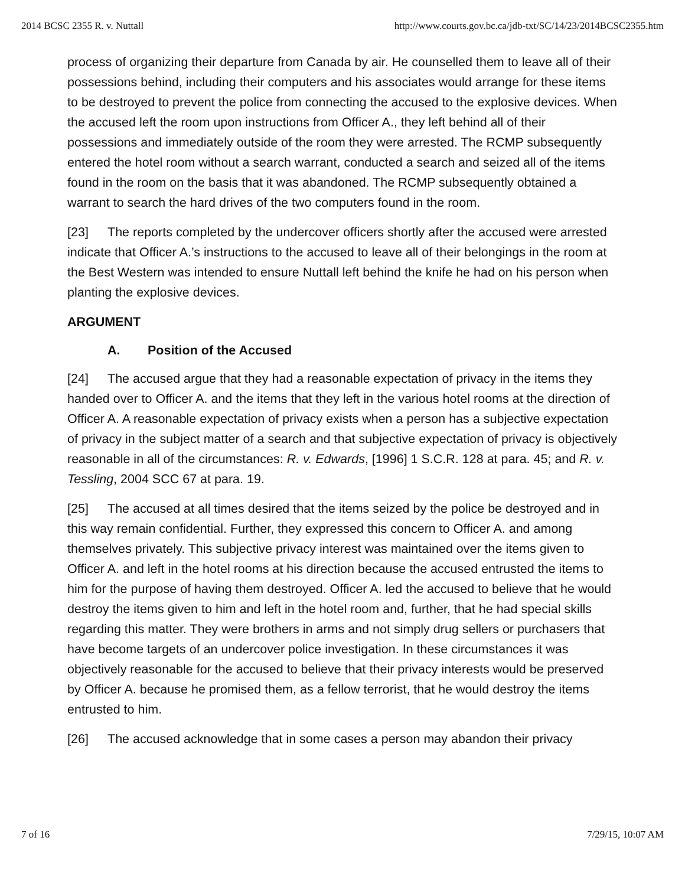2014 BCSC 2355 R. v. Nuttall http://www.courts.gov.bc.ca/jdb-txt/SC/14/23/2014BCSC2355.htm
process of organizing their departure from Canada by air. He counselled them to leave all of their possessions behind, including their computers and his associates would arrange for these items to be destroyed to prevent the police from connecting the accused to the explosive devices. When the accused left the room upon instructions from Officer A., they left behind all of their possessions and immediately outside of the room they were arrested. The RCMP subsequently entered the hotel room without a search warrant, conducted a search and seized all of the items found in the room on the basis that it was abandoned. The RCMP subsequently obtained a warrant to search the hard drives of the two computers found in the room.
[23] The reports completed by the undercover officers shortly after the accused were arrested indicate that Officer A.’s instructions to the accused to leave all of their belongings in the room at the Best Western was intended to ensure Nuttall left behind the knife he had on his person when planting the explosive devices.
ARGUMENT
A. Position of the Accused
[24] The accused argue that they had a reasonable expectation of privacy in the items they handed over to Officer A. and the items that they left in the various hotel rooms at the direction of Officer A. A reasonable expectation of privacy exists when a person has a subjective expectation of privacy in the subject matter of a search and that subjective expectation of privacy is objectively reasonable in all of the circumstances: R. v. Edwards, [1996] 1 S.C.R. 128 at para. 45; and R. v. Tessling, 2004 SCC 67 at para. 19.
[25] The accused at all times desired that the items seized by the police be destroyed and in this way remain confidential. Further, they expressed this concern to Officer A. and among themselves privately. This subjective privacy interest was maintained over the items given to Officer A. and left in the hotel rooms at his direction because the accused entrusted the items to him for the purpose of having them destroyed. Officer A. led the accused to believe that he would destroy the items given to him and left in the hotel room and, further, that he had special skills regarding this matter. They were brothers in arms and not simply drug sellers or purchasers that have become targets of an undercover police investigation. In these circumstances it was objectively reasonable for the accused to believe that their privacy interests would be preserved by Officer A. because he promised them, as a fellow terrorist, that he would destroy the items entrusted to him.
[26] The accused acknowledge that in some cases a person may abandon their privacy
7 of 16 7/29/15, 10:07 AM